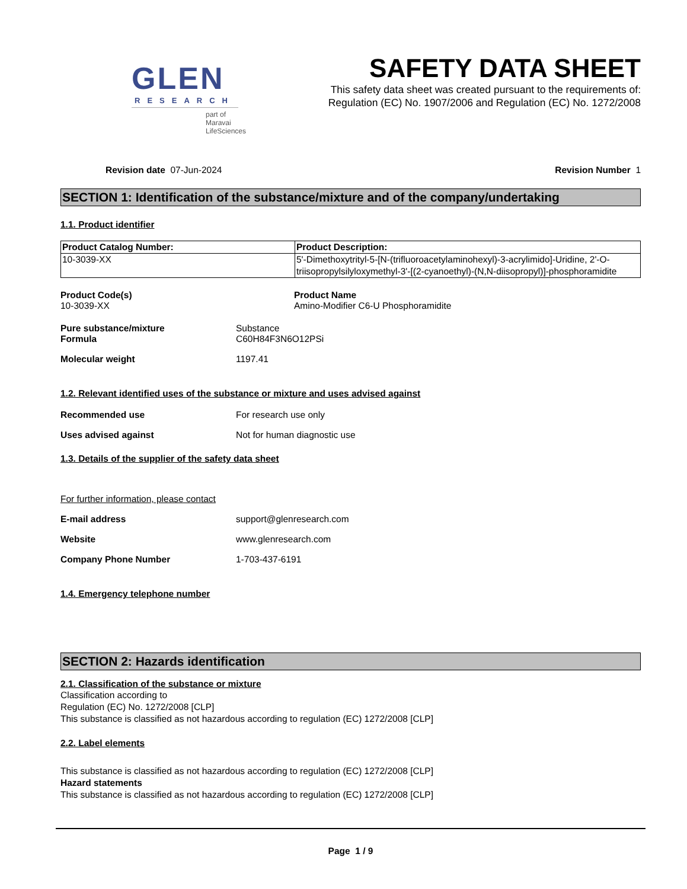GLEN
RESEARCH
part of Maravai LifeSciences
SAFETY DATA SHEET
This safety data sheet was created pursuant to the requirements of:
Regulation (EC) No. 1907/2006 and Regulation (EC) No. 1272/2008
Revision date 07-Jun-2024 Revision Number 1
SECTION 1: Identification of the substance/mixture and of the company/undertaking
1.1. Product identifier
| Product Catalog Number: | Product Description: |
| --- | --- |
| 10-3039-XX | 5'-Dimethoxytrityl-5-[N-(trifluoroacetylaminohexyl)-3-acrylimido]-Uridine, 2'-O-triisopropylsilyloxymethyl-3'-[(2-cyanoethyl)-(N,N-diisopropyl)]-phosphoramidite |
Product Code(s)
10-3039-XX
Product Name
Amino-Modifier C6-U Phosphoramidite
Pure substance/mixture
Formula
Substance
C60H84F3N6O12PSi
Molecular weight 1197.41
1.2. Relevant identified uses of the substance or mixture and uses advised against
Recommended use For research use only
Uses advised against Not for human diagnostic use
1.3. Details of the supplier of the safety data sheet
For further information, please contact
E-mail address support@glenresearch.com
Website www.glenresearch.com
Company Phone Number 1-703-437-6191
1.4. Emergency telephone number
SECTION 2: Hazards identification
2.1. Classification of the substance or mixture
Classification according to
Regulation (EC) No. 1272/2008 [CLP]
This substance is classified as not hazardous according to regulation (EC) 1272/2008 [CLP]
2.2. Label elements
This substance is classified as not hazardous according to regulation (EC) 1272/2008 [CLP]
Hazard statements
This substance is classified as not hazardous according to regulation (EC) 1272/2008 [CLP]
Page 1 / 9